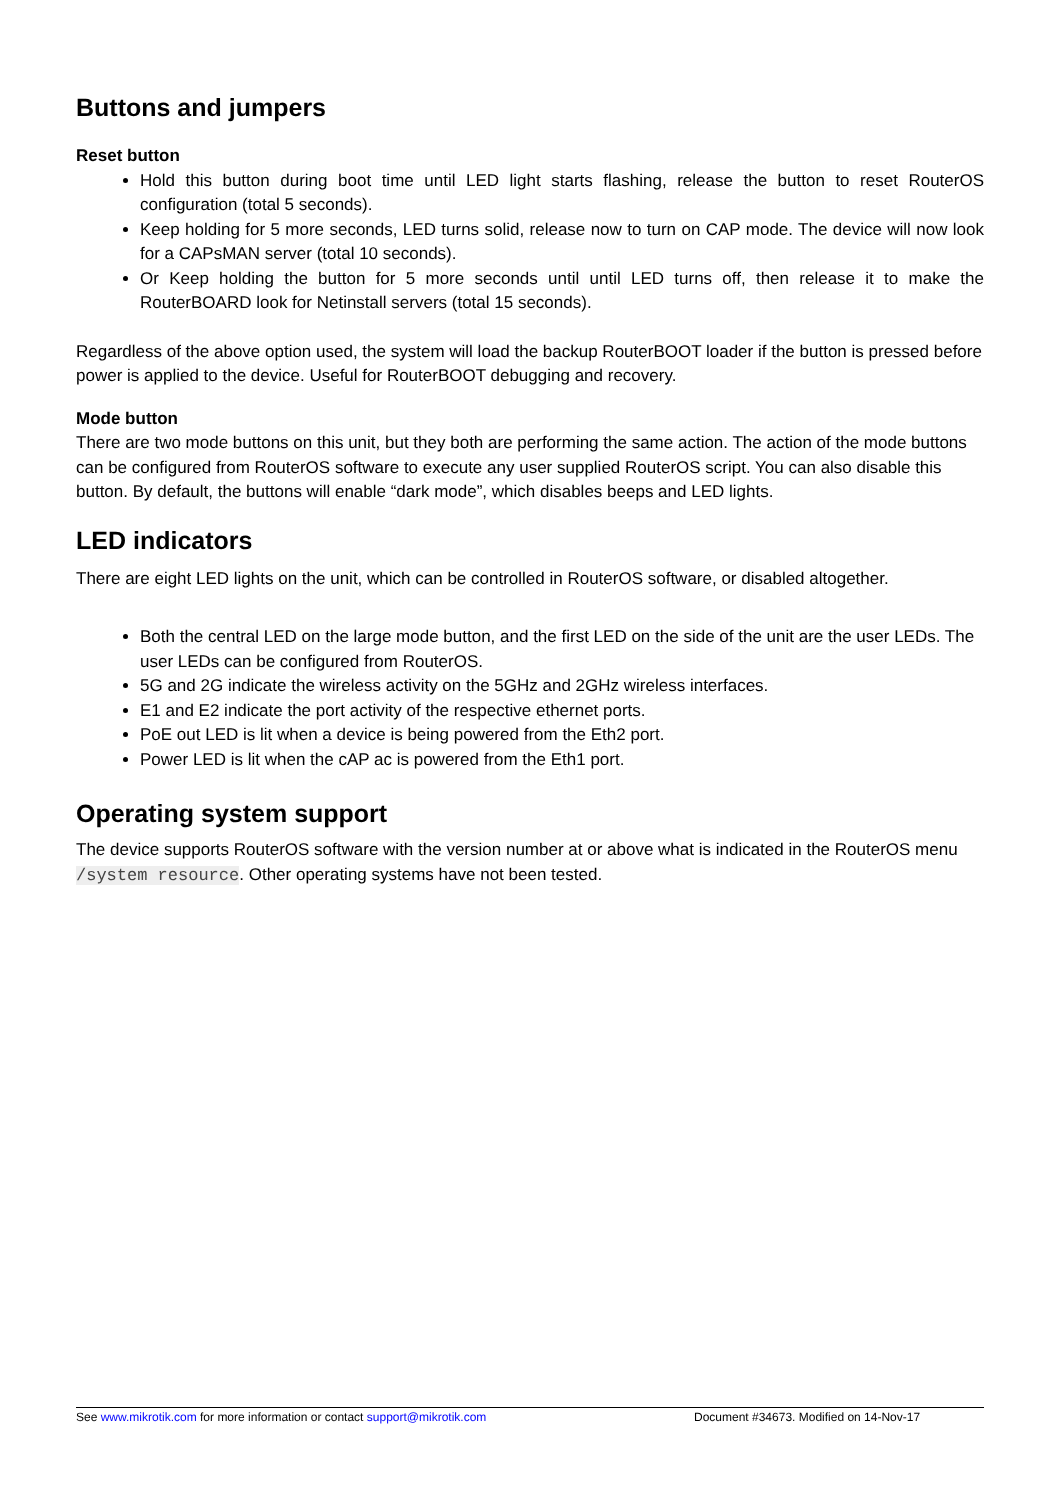Buttons and jumpers
Reset button
Hold this button during boot time until LED light starts flashing, release the button to reset RouterOS configuration (total 5 seconds).
Keep holding for 5 more seconds, LED turns solid, release now to turn on CAP mode. The device will now look for a CAPsMAN server (total 10 seconds).
Or Keep holding the button for 5 more seconds until until LED turns off, then release it to make the RouterBOARD look for Netinstall servers (total 15 seconds).
Regardless of the above option used, the system will load the backup RouterBOOT loader if the button is pressed before power is applied to the device. Useful for RouterBOOT debugging and recovery.
Mode button
There are two mode buttons on this unit, but they both are performing the same action. The action of the mode buttons can be configured from RouterOS software to execute any user supplied RouterOS script. You can also disable this button. By default, the buttons will enable “dark mode”, which disables beeps and LED lights.
LED indicators
There are eight LED lights on the unit, which can be controlled in RouterOS software, or disabled altogether.
Both the central LED on the large mode button, and the first LED on the side of the unit are the user LEDs. The user LEDs can be configured from RouterOS.
5G and 2G indicate the wireless activity on the 5GHz and 2GHz wireless interfaces.
E1 and E2 indicate the port activity of the respective ethernet ports.
PoE out LED is lit when a device is being powered from the Eth2 port.
Power LED is lit when the cAP ac is powered from the Eth1 port.
Operating system support
The device supports RouterOS software with the version number at or above what is indicated in the RouterOS menu /system resource. Other operating systems have not been tested.
See www.mikrotik.com for more information or contact support@mikrotik.com Document #34673. Modified on 14-Nov-17